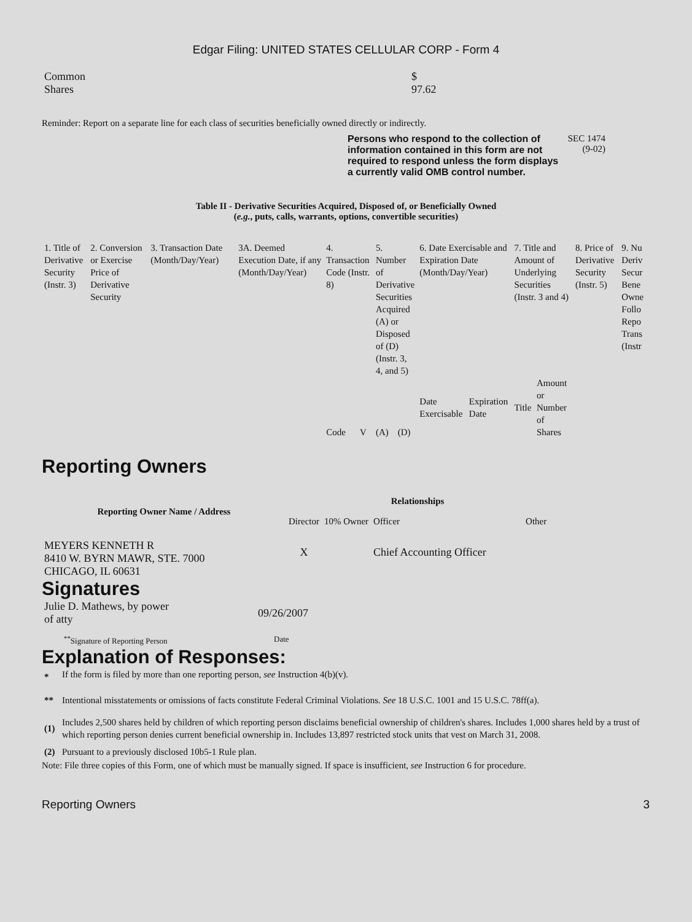Edgar Filing: UNITED STATES CELLULAR CORP - Form 4
| Common Shares | $ 97.62 |
Reminder: Report on a separate line for each class of securities beneficially owned directly or indirectly.
Persons who respond to the collection of information contained in this form are not required to respond unless the form displays a currently valid OMB control number.
SEC 1474
(9-02)
Table II - Derivative Securities Acquired, Disposed of, or Beneficially Owned
(e.g., puts, calls, warrants, options, convertible securities)
| 1. Title of Derivative Security (Instr. 3) | 2. Conversion or Exercise Price of Derivative Security | 3. Transaction Date (Month/Day/Year) | 3A. Deemed Execution Date, if any (Month/Day/Year) | 4. Transaction Code (Instr. 8) | | 5. Number of Derivative Securities Acquired (A) or Disposed of (D) (Instr. 3, 4, and 5) | | 6. Date Exercisable and Expiration Date (Month/Day/Year) | | 7. Title and Amount of Underlying Securities (Instr. 3 and 4) | | 8. Price of Derivative Security (Instr. 5) | 9. Nu Deriv Secur Bene Owne Follo Repo Trans (Instr |
| --- | --- | --- | --- | --- | --- | --- | --- | --- | --- | --- | --- | --- | --- |
| | | | | Code | V | (A) | (D) | Date Exercisable | Expiration Date | Title | Amount or Number of Shares | | |
Reporting Owners
| Reporting Owner Name / Address | Relationships | | | |
| --- | --- | --- | --- | --- |
| | Director | 10% Owner | Officer | Other |
| MEYERS KENNETH R 8410 W. BYRN MAWR, STE. 7000 CHICAGO, IL 60631 | X | | Chief Accounting Officer | |
Signatures
| Julie D. Mathews, by power of atty | 09/26/2007 |
| <sup>**</sup> Signature of Reporting Person | Date |
Explanation of Responses:
| * | If the form is filed by more than one reporting person, see Instruction 4(b)(v). |
| ** | Intentional misstatements or omissions of facts constitute Federal Criminal Violations. See 18 U.S.C. 1001 and 15 U.S.C. 78ff(a). |
| (1) | Includes 2,500 shares held by children of which reporting person disclaims beneficial ownership of children's shares. Includes 1,000 shares held by a trust of which reporting person denies current beneficial ownership in. Includes 13,897 restricted stock units that vest on March 31, 2008. |
| (2) | Pursuant to a previously disclosed 10b5-1 Rule plan. |
Note: File three copies of this Form, one of which must be manually signed. If space is insufficient, see Instruction 6 for procedure.
Reporting Owners 3